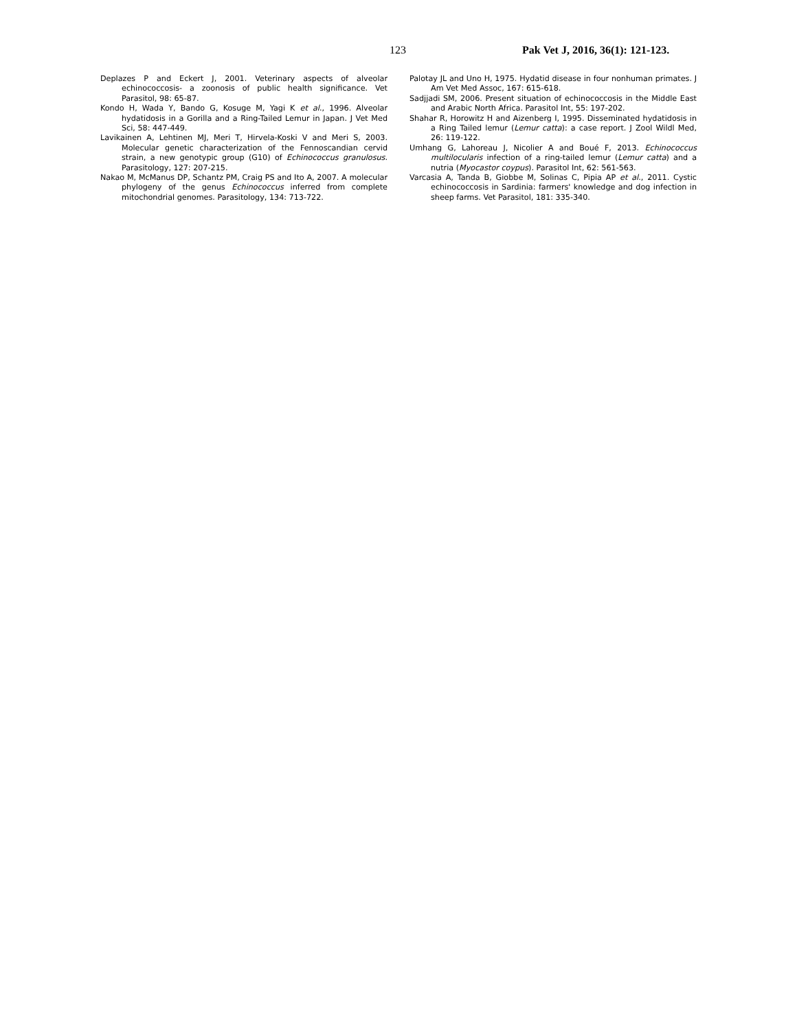123 Pak Vet J, 2016, 36(1): 121-123.
Deplazes P and Eckert J, 2001. Veterinary aspects of alveolar echinococcosis- a zoonosis of public health significance. Vet Parasitol, 98: 65-87.
Kondo H, Wada Y, Bando G, Kosuge M, Yagi K et al., 1996. Alveolar hydatidosis in a Gorilla and a Ring-Tailed Lemur in Japan. J Vet Med Sci, 58: 447-449.
Lavikainen A, Lehtinen MJ, Meri T, Hirvela-Koski V and Meri S, 2003. Molecular genetic characterization of the Fennoscandian cervid strain, a new genotypic group (G10) of Echinococcus granulosus. Parasitology, 127: 207-215.
Nakao M, McManus DP, Schantz PM, Craig PS and Ito A, 2007. A molecular phylogeny of the genus Echinococcus inferred from complete mitochondrial genomes. Parasitology, 134: 713-722.
Palotay JL and Uno H, 1975. Hydatid disease in four nonhuman primates. J Am Vet Med Assoc, 167: 615-618.
Sadjjadi SM, 2006. Present situation of echinococcosis in the Middle East and Arabic North Africa. Parasitol Int, 55: 197-202.
Shahar R, Horowitz H and Aizenberg I, 1995. Disseminated hydatidosis in a Ring Tailed lemur (Lemur catta): a case report. J Zool Wildl Med, 26: 119-122.
Umhang G, Lahoreau J, Nicolier A and Boué F, 2013. Echinococcus multilocularis infection of a ring-tailed lemur (Lemur catta) and a nutria (Myocastor coypus). Parasitol Int, 62: 561-563.
Varcasia A, Tanda B, Giobbe M, Solinas C, Pipia AP et al., 2011. Cystic echinococcosis in Sardinia: farmers' knowledge and dog infection in sheep farms. Vet Parasitol, 181: 335-340.